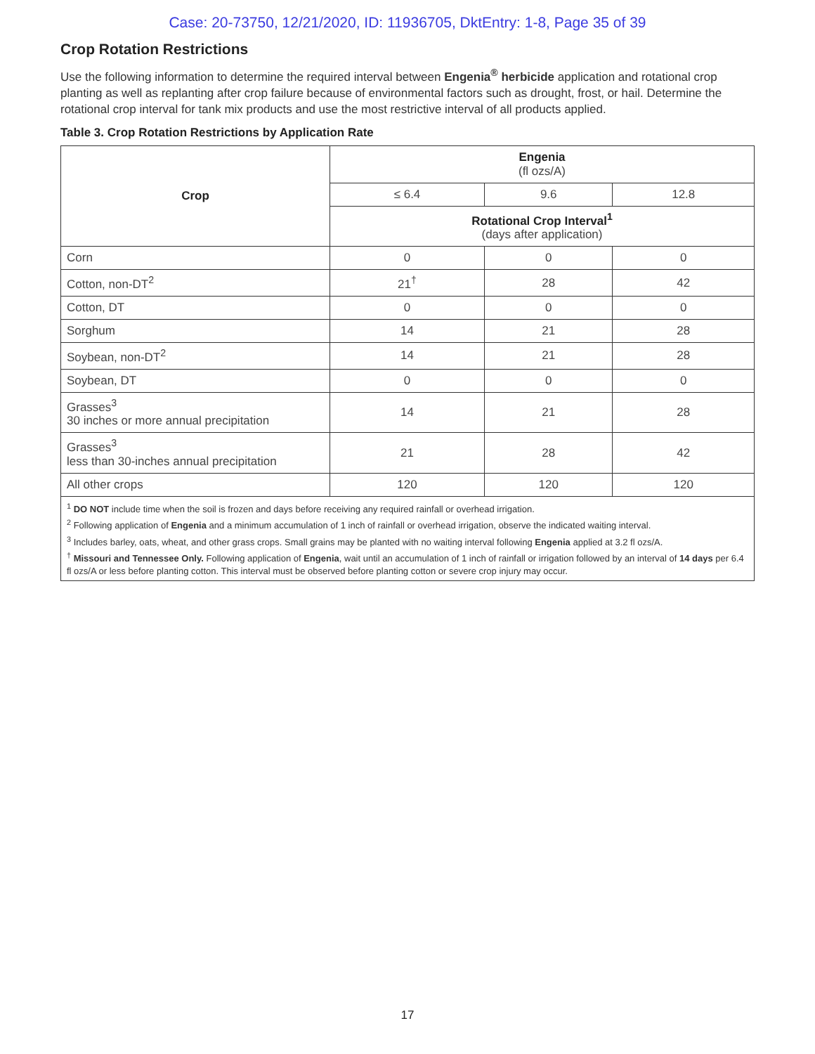Case: 20-73750, 12/21/2020, ID: 11936705, DktEntry: 1-8, Page 35 of 39
Crop Rotation Restrictions
Use the following information to determine the required interval between Engenia<sup>®</sup> herbicide application and rotational crop planting as well as replanting after crop failure because of environmental factors such as drought, frost, or hail. Determine the rotational crop interval for tank mix products and use the most restrictive interval of all products applied.
Table 3. Crop Rotation Restrictions by Application Rate
| Crop | Engenia (fl ozs/A) | | |
| --- | --- | --- | --- |
| | ≤ 6.4 | 9.6 | 12.8 |
| | Rotational Crop Interval<sup>1</sup> (days after application) | | |
| Corn | 0 | 0 | 0 |
| Cotton, non-DT<sup>2</sup> | 21<sup>†</sup> | 28 | 42 |
| Cotton, DT | 0 | 0 | 0 |
| Sorghum | 14 | 21 | 28 |
| Soybean, non-DT<sup>2</sup> | 14 | 21 | 28 |
| Soybean, DT | 0 | 0 | 0 |
| Grasses<sup>3</sup> 30 inches or more annual precipitation | 14 | 21 | 28 |
| Grasses<sup>3</sup> less than 30-inches annual precipitation | 21 | 28 | 42 |
| All other crops | 120 | 120 | 120 |
<sup>1</sup> DO NOT include time when the soil is frozen and days before receiving any required rainfall or overhead irrigation.
<sup>2</sup> Following application of Engenia and a minimum accumulation of 1 inch of rainfall or overhead irrigation, observe the indicated waiting interval.
<sup>3</sup> Includes barley, oats, wheat, and other grass crops. Small grains may be planted with no waiting interval following Engenia applied at 3.2 fl ozs/A.
<sup>†</sup> Missouri and Tennessee Only. Following application of Engenia, wait until an accumulation of 1 inch of rainfall or irrigation followed by an interval of 14 days per 6.4 fl ozs/A or less before planting cotton. This interval must be observed before planting cotton or severe crop injury may occur.
17